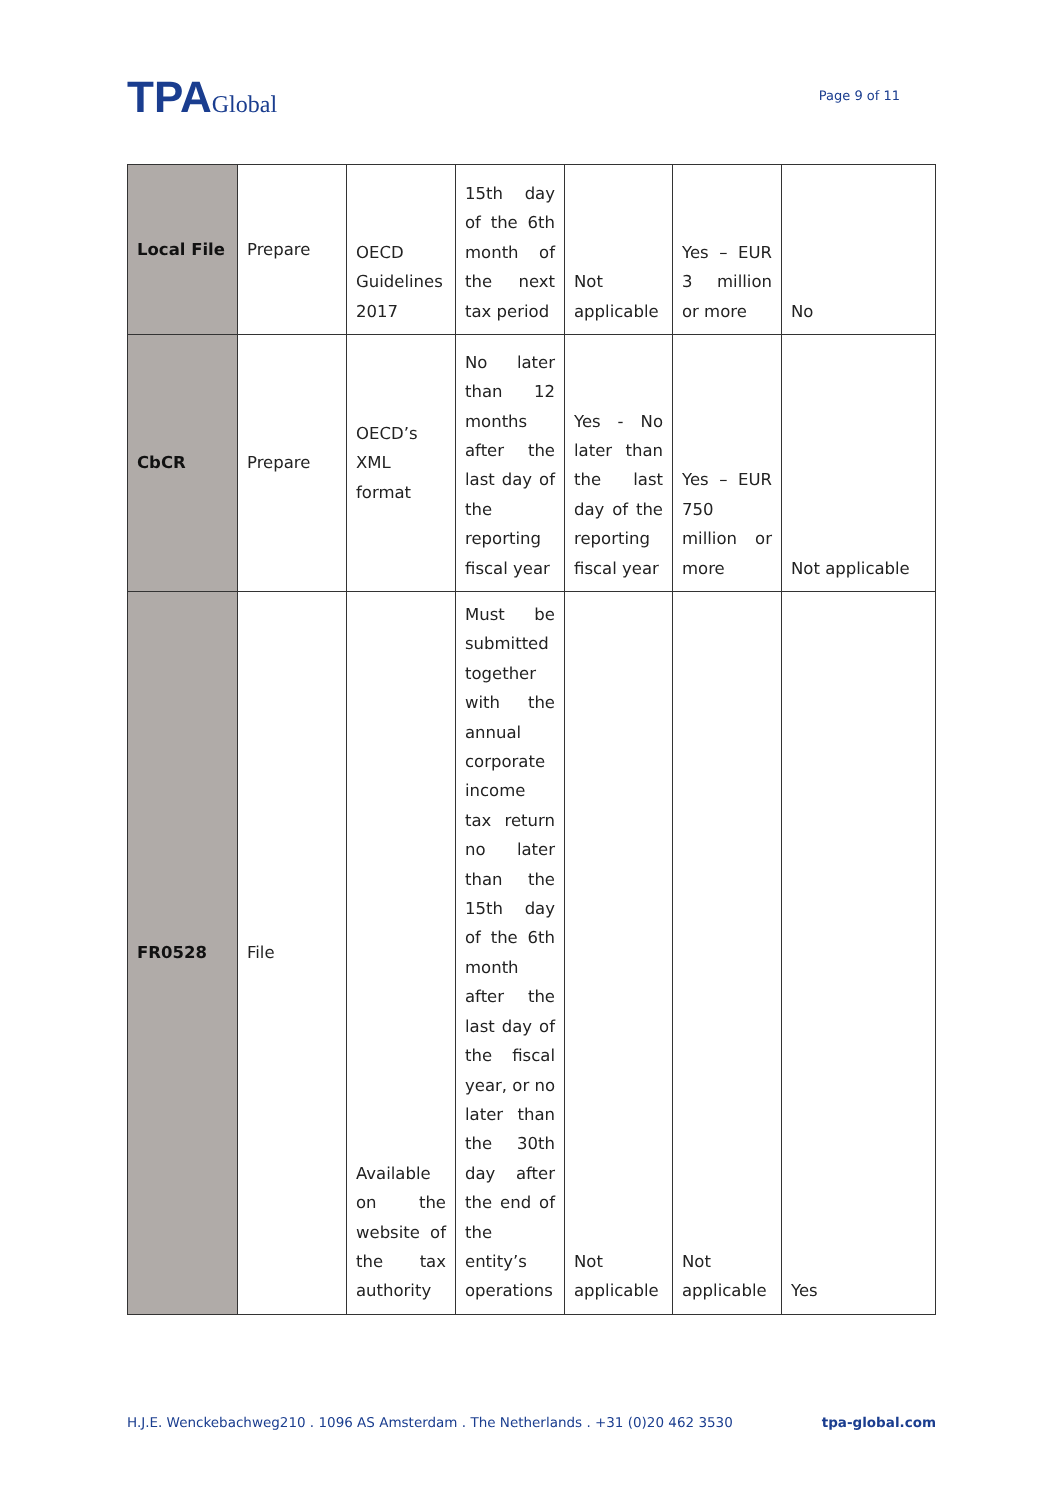TPAGlobal
Page 9 of 11
| Local File | Prepare | OECD Guidelines 2017 | 15th day of the 6th month of the next tax period | Not applicable | Yes – EUR 3 million or more | No |
| CbCR | Prepare | OECD’s XML format | No later than 12 months after the last day of the reporting fiscal year | Yes - No later than the last day of the reporting fiscal year | Yes – EUR 750 million or more | Not applicable |
| FR0528 | File | Available on the website of the tax authority | Must be submitted together with the annual corporate income tax return no later than the 15th day of the 6th month after the last day of the fiscal year, or no later than the 30th day after the end of the entity’s operations | Not applicable | Not applicable | Yes |
H.J.E. Wenckebachweg210 . 1096 AS Amsterdam . The Netherlands . +31 (0)20 462 3530 tpa-global.com